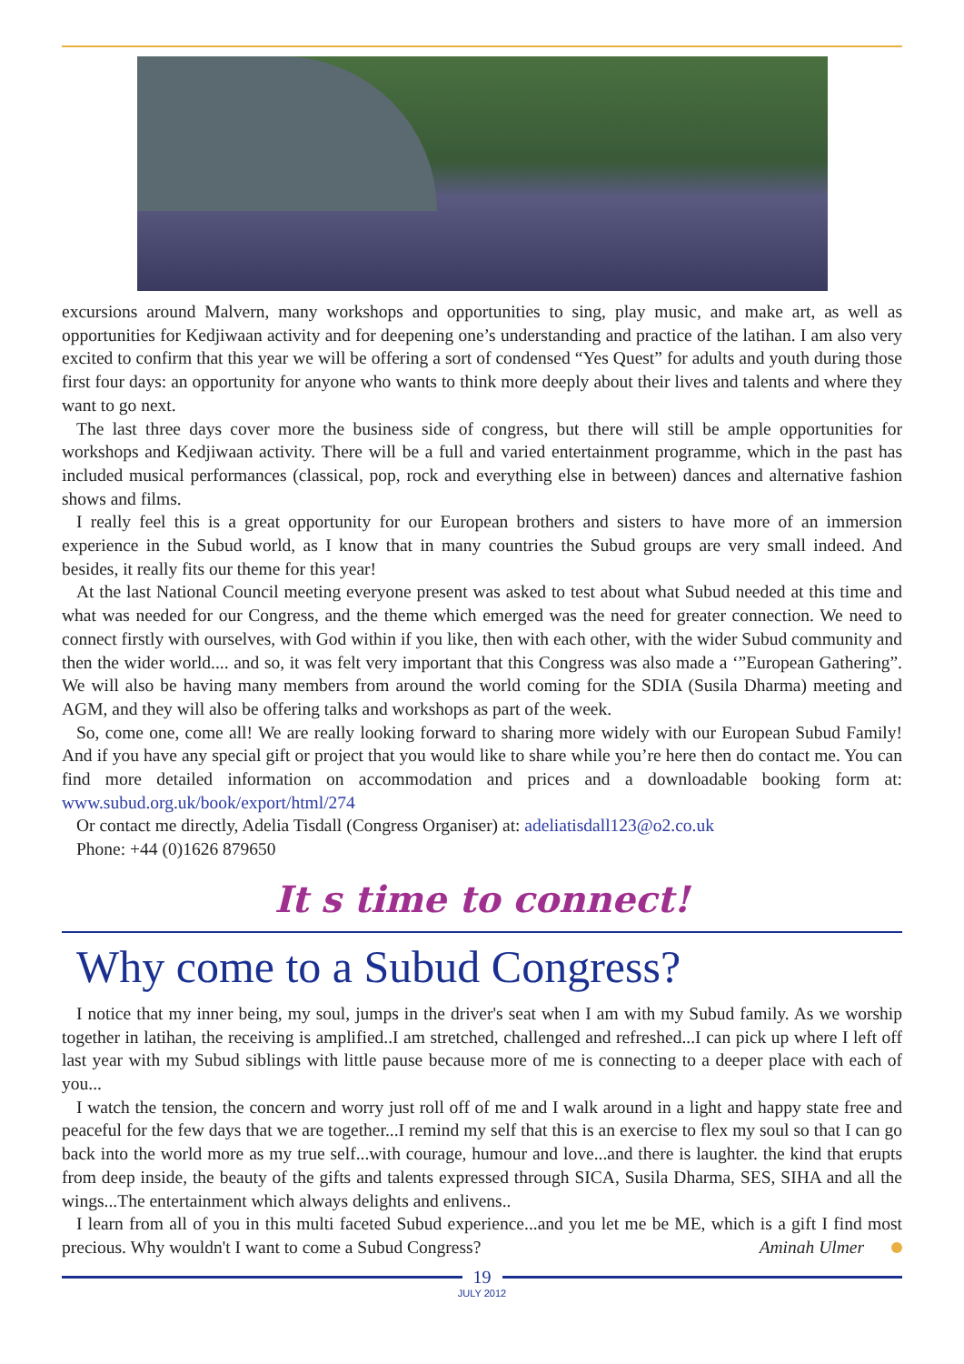excursions around Malvern, many workshops and opportunities to sing, play music, and make art, as well as opportunities for Kedjiwaan activity and for deepening one’s understanding and practice of the latihan. I am also very excited to confirm that this year we will be offering a sort of condensed “Yes Quest” for adults and youth during those first four days: an opportunity for anyone who wants to think more deeply about their lives and talents and where they want to go next.
The last three days cover more the business side of congress, but there will still be ample opportunities for workshops and Kedjiwaan activity. There will be a full and varied entertainment programme, which in the past has included musical performances (classical, pop, rock and everything else in between) dances and alternative fashion shows and films.
I really feel this is a great opportunity for our European brothers and sisters to have more of an immersion experience in the Subud world, as I know that in many countries the Subud groups are very small indeed. And besides, it really fits our theme for this year!
At the last National Council meeting everyone present was asked to test about what Subud needed at this time and what was needed for our Congress, and the theme which emerged was the need for greater connection. We need to connect firstly with ourselves, with God within if you like, then with each other, with the wider Subud community and then the wider world.... and so, it was felt very important that this Congress was also made a ‘”European Gathering”. We will also be having many members from around the world coming for the SDIA (Susila Dharma) meeting and AGM, and they will also be offering talks and workshops as part of the week.
So, come one, come all! We are really looking forward to sharing more widely with our European Subud Family! And if you have any special gift or project that you would like to share while you’re here then do contact me. You can find more detailed information on accommodation and prices and a downloadable booking form at: www.subud.org.uk/book/export/html/274
Or contact me directly, Adelia Tisdall (Congress Organiser) at: adeliatisdall123@o2.co.uk
Phone: +44 (0)1626 879650
It s time to connect!
Why come to a Subud Congress?
I notice that my inner being, my soul, jumps in the driver's seat when I am with my Subud family. As we worship together in latihan, the receiving is amplified..I am stretched, challenged and refreshed...I can pick up where I left off last year with my Subud siblings with little pause because more of me is connecting to a deeper place with each of you...
I watch the tension, the concern and worry just roll off of me and I walk around in a light and happy state free and peaceful for the few days that we are together...I remind my self that this is an exercise to flex my soul so that I can go back into the world more as my true self...with courage, humour and love...and there is laughter. the kind that erupts from deep inside, the beauty of the gifts and talents expressed through SICA, Susila Dharma, SES, SIHA and all the wings...The entertainment which always delights and enlivens..
I learn from all of you in this multi faceted Subud experience...and you let me be ME, which is a gift I find most precious. Why wouldn't I want to come a Subud Congress? Aminah Ulmer
19
JULY 2012